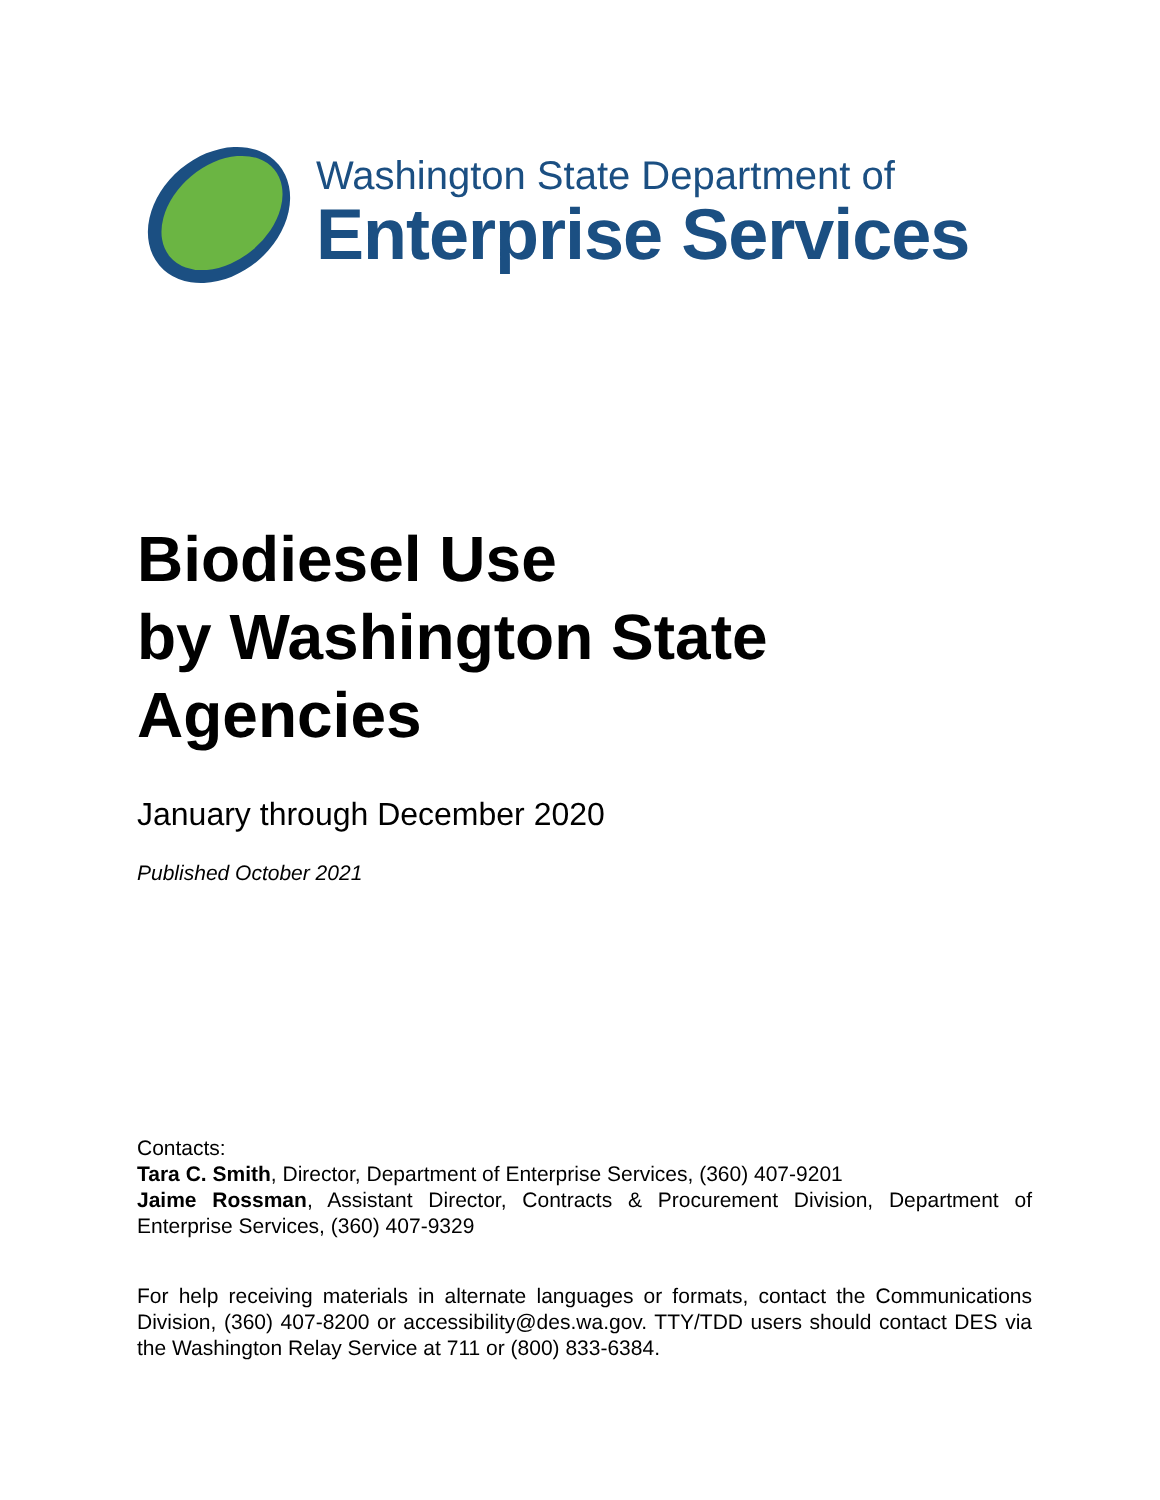Washington State Department of
Enterprise Services
Biodiesel Use
by Washington State
Agencies
January through December 2020
Published October 2021
Contacts:
Tara C. Smith, Director, Department of Enterprise Services, (360) 407-9201
Jaime Rossman, Assistant Director, Contracts & Procurement Division, Department of Enterprise Services, (360) 407-9329
For help receiving materials in alternate languages or formats, contact the Communications Division, (360) 407-8200 or accessibility@des.wa.gov. TTY/TDD users should contact DES via the Washington Relay Service at 711 or (800) 833-6384.